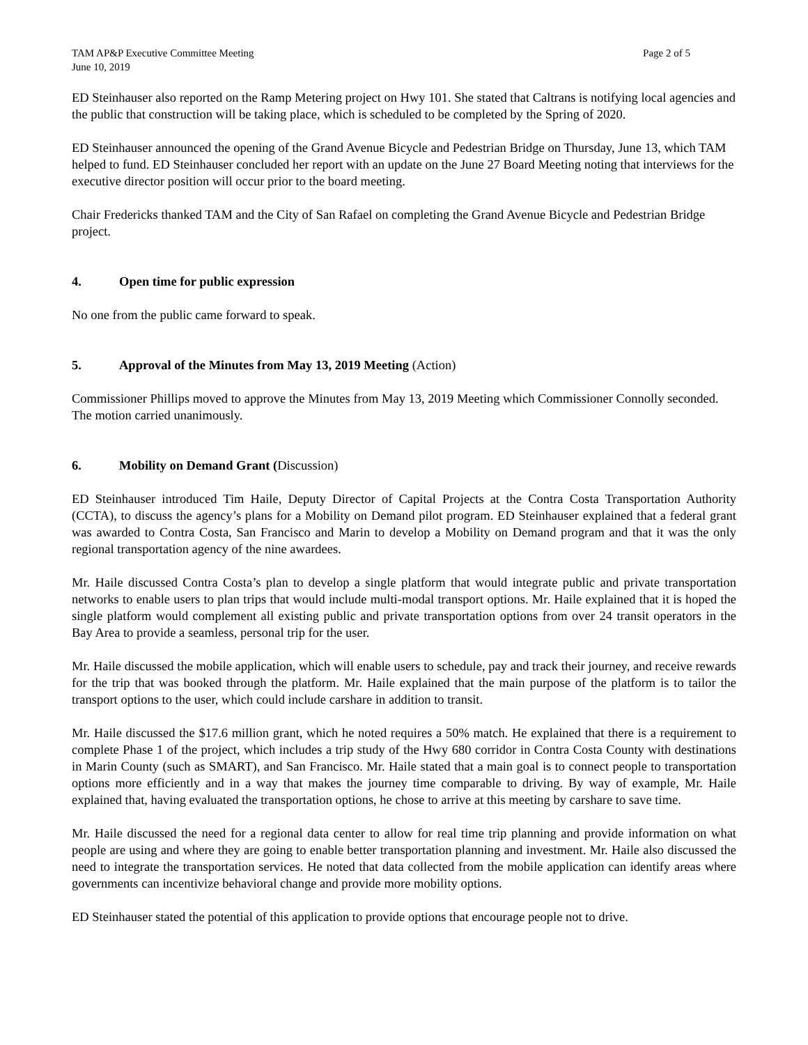TAM AP&P Executive Committee Meeting
June 10, 2019
Page 2 of 5
ED Steinhauser also reported on the Ramp Metering project on Hwy 101. She stated that Caltrans is notifying local agencies and the public that construction will be taking place, which is scheduled to be completed by the Spring of 2020.
ED Steinhauser announced the opening of the Grand Avenue Bicycle and Pedestrian Bridge on Thursday, June 13, which TAM helped to fund. ED Steinhauser concluded her report with an update on the June 27 Board Meeting noting that interviews for the executive director position will occur prior to the board meeting.
Chair Fredericks thanked TAM and the City of San Rafael on completing the Grand Avenue Bicycle and Pedestrian Bridge project.
4. Open time for public expression
No one from the public came forward to speak.
5. Approval of the Minutes from May 13, 2019 Meeting (Action)
Commissioner Phillips moved to approve the Minutes from May 13, 2019 Meeting which Commissioner Connolly seconded. The motion carried unanimously.
6. Mobility on Demand Grant (Discussion)
ED Steinhauser introduced Tim Haile, Deputy Director of Capital Projects at the Contra Costa Transportation Authority (CCTA), to discuss the agency’s plans for a Mobility on Demand pilot program. ED Steinhauser explained that a federal grant was awarded to Contra Costa, San Francisco and Marin to develop a Mobility on Demand program and that it was the only regional transportation agency of the nine awardees.
Mr. Haile discussed Contra Costa’s plan to develop a single platform that would integrate public and private transportation networks to enable users to plan trips that would include multi-modal transport options. Mr. Haile explained that it is hoped the single platform would complement all existing public and private transportation options from over 24 transit operators in the Bay Area to provide a seamless, personal trip for the user.
Mr. Haile discussed the mobile application, which will enable users to schedule, pay and track their journey, and receive rewards for the trip that was booked through the platform. Mr. Haile explained that the main purpose of the platform is to tailor the transport options to the user, which could include carshare in addition to transit.
Mr. Haile discussed the $17.6 million grant, which he noted requires a 50% match. He explained that there is a requirement to complete Phase 1 of the project, which includes a trip study of the Hwy 680 corridor in Contra Costa County with destinations in Marin County (such as SMART), and San Francisco. Mr. Haile stated that a main goal is to connect people to transportation options more efficiently and in a way that makes the journey time comparable to driving. By way of example, Mr. Haile explained that, having evaluated the transportation options, he chose to arrive at this meeting by carshare to save time.
Mr. Haile discussed the need for a regional data center to allow for real time trip planning and provide information on what people are using and where they are going to enable better transportation planning and investment. Mr. Haile also discussed the need to integrate the transportation services. He noted that data collected from the mobile application can identify areas where governments can incentivize behavioral change and provide more mobility options.
ED Steinhauser stated the potential of this application to provide options that encourage people not to drive.